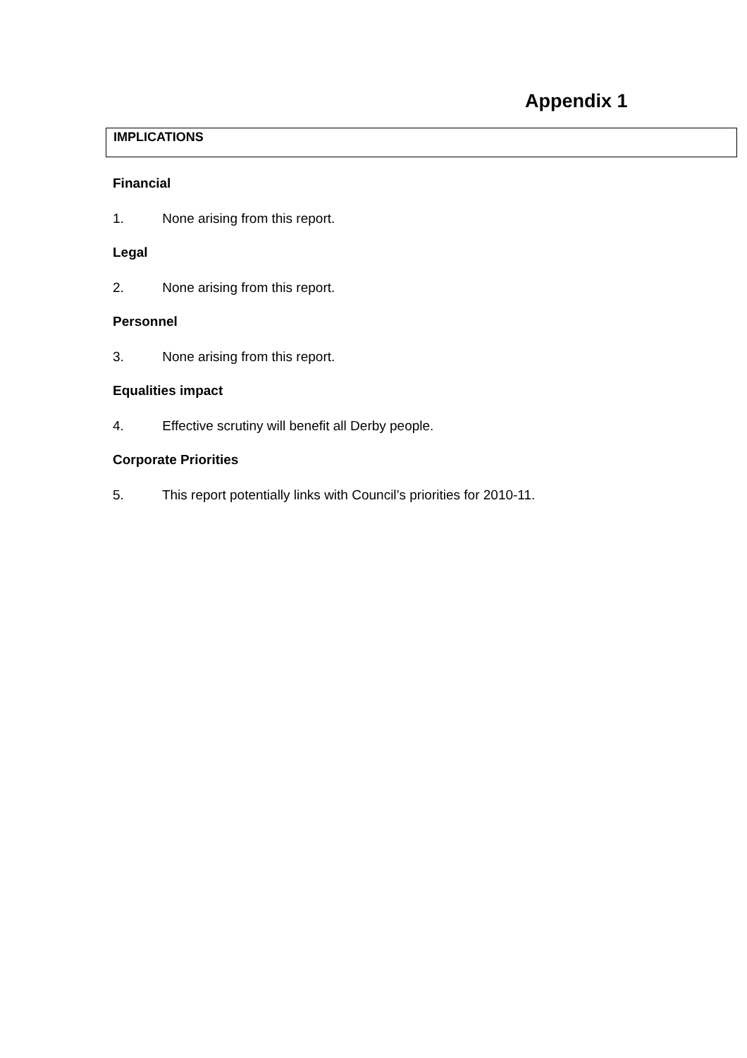Appendix 1
IMPLICATIONS
Financial
1. None arising from this report.
Legal
2. None arising from this report.
Personnel
3. None arising from this report.
Equalities impact
4. Effective scrutiny will benefit all Derby people.
Corporate Priorities
5. This report potentially links with Council’s priorities for 2010-11.